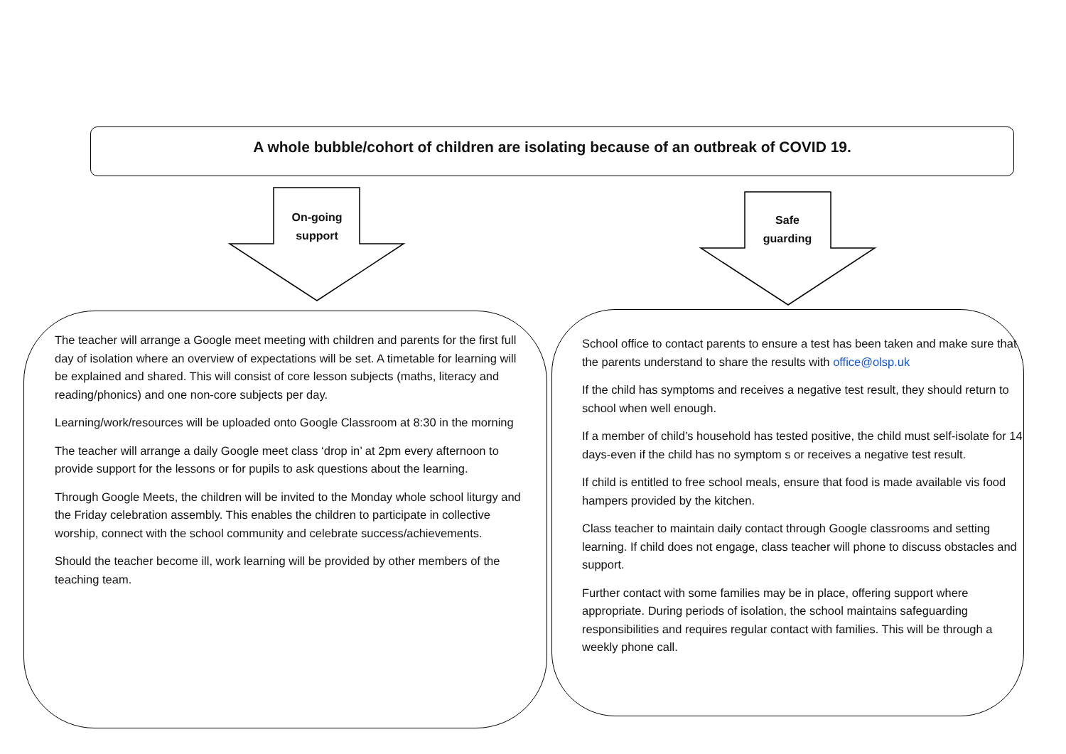A whole bubble/cohort of children are isolating because of an outbreak of COVID 19.
On-going
support
Safe
guarding
The teacher will arrange a Google meet meeting with children and parents for the first full day of isolation where an overview of expectations will be set. A timetable for learning will be explained and shared. This will consist of core lesson subjects (maths, literacy and reading/phonics) and one non-core subjects per day.
Learning/work/resources will be uploaded onto Google Classroom at 8:30 in the morning
The teacher will arrange a daily Google meet class ‘drop in’ at 2pm every afternoon to provide support for the lessons or for pupils to ask questions about the learning.
Through Google Meets, the children will be invited to the Monday whole school liturgy and the Friday celebration assembly. This enables the children to participate in collective worship, connect with the school community and celebrate success/achievements.
Should the teacher become ill, work learning will be provided by other members of the teaching team.
School office to contact parents to ensure a test has been taken and make sure that the parents understand to share the results with office@olsp.uk
If the child has symptoms and receives a negative test result, they should return to school when well enough.
If a member of child’s household has tested positive, the child must self-isolate for 14 days-even if the child has no symptom s or receives a negative test result.
If child is entitled to free school meals, ensure that food is made available vis food hampers provided by the kitchen.
Class teacher to maintain daily contact through Google classrooms and setting learning. If child does not engage, class teacher will phone to discuss obstacles and support.
Further contact with some families may be in place, offering support where appropriate. During periods of isolation, the school maintains safeguarding responsibilities and requires regular contact with families. This will be through a weekly phone call.